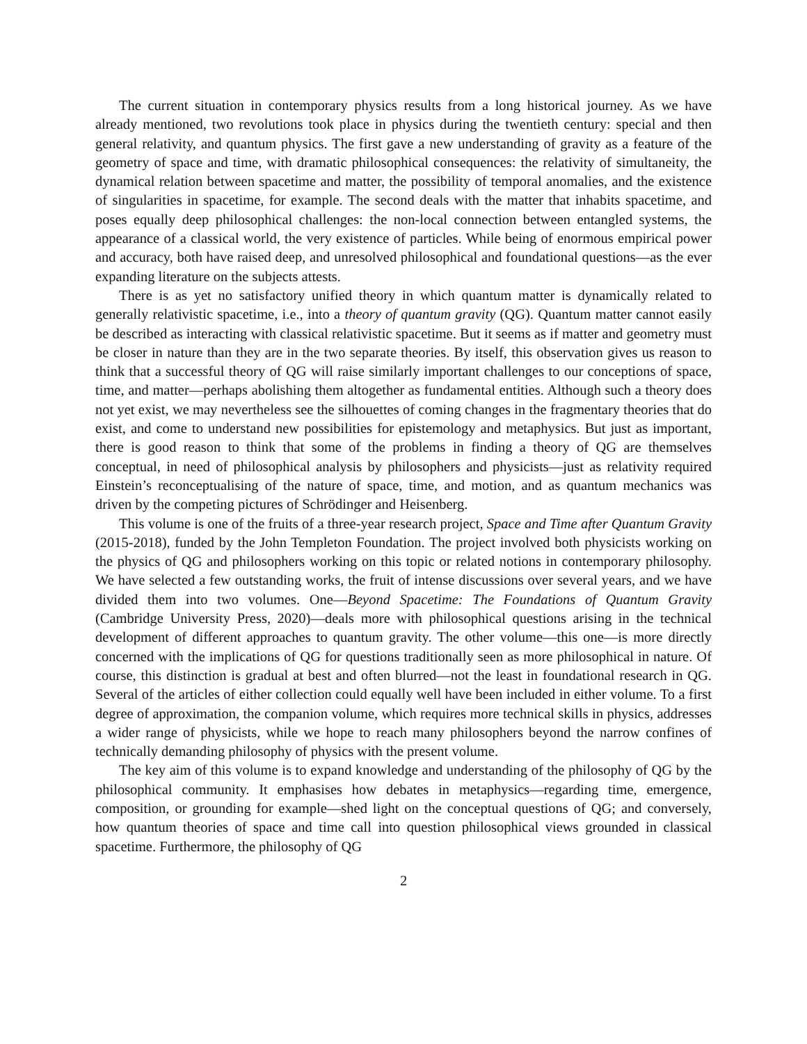The current situation in contemporary physics results from a long historical journey. As we have already mentioned, two revolutions took place in physics during the twentieth century: special and then general relativity, and quantum physics. The first gave a new understanding of gravity as a feature of the geometry of space and time, with dramatic philosophical consequences: the relativity of simultaneity, the dynamical relation between spacetime and matter, the possibility of temporal anomalies, and the existence of singularities in spacetime, for example. The second deals with the matter that inhabits spacetime, and poses equally deep philosophical challenges: the non-local connection between entangled systems, the appearance of a classical world, the very existence of particles. While being of enormous empirical power and accuracy, both have raised deep, and unresolved philosophical and foundational questions—as the ever expanding literature on the subjects attests.
There is as yet no satisfactory unified theory in which quantum matter is dynamically related to generally relativistic spacetime, i.e., into a theory of quantum gravity (QG). Quantum matter cannot easily be described as interacting with classical relativistic spacetime. But it seems as if matter and geometry must be closer in nature than they are in the two separate theories. By itself, this observation gives us reason to think that a successful theory of QG will raise similarly important challenges to our conceptions of space, time, and matter—perhaps abolishing them altogether as fundamental entities. Although such a theory does not yet exist, we may nevertheless see the silhouettes of coming changes in the fragmentary theories that do exist, and come to understand new possibilities for epistemology and metaphysics. But just as important, there is good reason to think that some of the problems in finding a theory of QG are themselves conceptual, in need of philosophical analysis by philosophers and physicists—just as relativity required Einstein’s reconceptualising of the nature of space, time, and motion, and as quantum mechanics was driven by the competing pictures of Schrödinger and Heisenberg.
This volume is one of the fruits of a three-year research project, Space and Time after Quantum Gravity (2015-2018), funded by the John Templeton Foundation. The project involved both physicists working on the physics of QG and philosophers working on this topic or related notions in contemporary philosophy. We have selected a few outstanding works, the fruit of intense discussions over several years, and we have divided them into two volumes. One—Beyond Spacetime: The Foundations of Quantum Gravity (Cambridge University Press, 2020)—deals more with philosophical questions arising in the technical development of different approaches to quantum gravity. The other volume—this one—is more directly concerned with the implications of QG for questions traditionally seen as more philosophical in nature. Of course, this distinction is gradual at best and often blurred—not the least in foundational research in QG. Several of the articles of either collection could equally well have been included in either volume. To a first degree of approximation, the companion volume, which requires more technical skills in physics, addresses a wider range of physicists, while we hope to reach many philosophers beyond the narrow confines of technically demanding philosophy of physics with the present volume.
The key aim of this volume is to expand knowledge and understanding of the philosophy of QG by the philosophical community. It emphasises how debates in metaphysics—regarding time, emergence, composition, or grounding for example—shed light on the conceptual questions of QG; and conversely, how quantum theories of space and time call into question philosophical views grounded in classical spacetime. Furthermore, the philosophy of QG
2